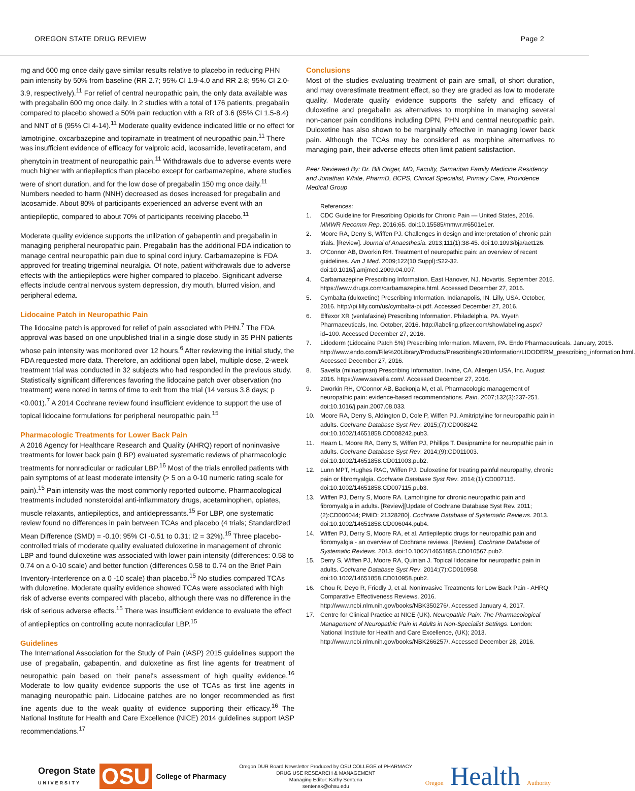OREGON STATE DRUG REVIEW Page 2
mg and 600 mg once daily gave similar results relative to placebo in reducing PHN pain intensity by 50% from baseline (RR 2.7; 95% CI 1.9-4.0 and RR 2.8; 95% CI 2.0-3.9, respectively).<sup>11</sup> For relief of central neuropathic pain, the only data available was with pregabalin 600 mg once daily. In 2 studies with a total of 176 patients, pregabalin compared to placebo showed a 50% pain reduction with a RR of 3.6 (95% CI 1.5-8.4) and NNT of 6 (95% CI 4-14).<sup>11</sup> Moderate quality evidence indicated little or no effect for lamotrigine, oxcarbazepine and topiramate in treatment of neuropathic pain.<sup>11</sup> There was insufficient evidence of efficacy for valproic acid, lacosamide, levetiracetam, and phenytoin in treatment of neuropathic pain.<sup>11</sup> Withdrawals due to adverse events were much higher with antiepileptics than placebo except for carbamazepine, where studies were of short duration, and for the low dose of pregabalin 150 mg once daily.<sup>11</sup> Numbers needed to harm (NNH) decreased as doses increased for pregabalin and lacosamide. About 80% of participants experienced an adverse event with an antiepileptic, compared to about 70% of participants receiving placebo.<sup>11</sup>
Moderate quality evidence supports the utilization of gabapentin and pregabalin in managing peripheral neuropathic pain. Pregabalin has the additional FDA indication to manage central neuropathic pain due to spinal cord injury. Carbamazepine is FDA approved for treating trigeminal neuralgia. Of note, patient withdrawals due to adverse effects with the antiepileptics were higher compared to placebo. Significant adverse effects include central nervous system depression, dry mouth, blurred vision, and peripheral edema.
Lidocaine Patch in Neuropathic Pain
The lidocaine patch is approved for relief of pain associated with PHN.<sup>7</sup> The FDA approval was based on one unpublished trial in a single dose study in 35 PHN patients whose pain intensity was monitored over 12 hours.<sup>6</sup> After reviewing the initial study, the FDA requested more data. Therefore, an additional open label, multiple dose, 2-week treatment trial was conducted in 32 subjects who had responded in the previous study. Statistically significant differences favoring the lidocaine patch over observation (no treatment) were noted in terms of time to exit from the trial (14 versus 3.8 days; p <0.001).<sup>7</sup> A 2014 Cochrane review found insufficient evidence to support the use of topical lidocaine formulations for peripheral neuropathic pain.<sup>15</sup>
Pharmacologic Treatments for Lower Back Pain
A 2016 Agency for Healthcare Research and Quality (AHRQ) report of noninvasive treatments for lower back pain (LBP) evaluated systematic reviews of pharmacologic treatments for nonradicular or radicular LBP.<sup>16</sup> Most of the trials enrolled patients with pain symptoms of at least moderate intensity (> 5 on a 0-10 numeric rating scale for pain).<sup>15</sup> Pain intensity was the most commonly reported outcome. Pharmacological treatments included nonsteroidal anti-inflammatory drugs, acetaminophen, opiates, muscle relaxants, antiepileptics, and antidepressants.<sup>15</sup> For LBP, one systematic review found no differences in pain between TCAs and placebo (4 trials; Standardized Mean Difference (SMD) = -0.10; 95% CI -0.51 to 0.31; I2 = 32%).<sup>15</sup> Three placebo-controlled trials of moderate quality evaluated duloxetine in management of chronic LBP and found duloxetine was associated with lower pain intensity (differences: 0.58 to 0.74 on a 0-10 scale) and better function (differences 0.58 to 0.74 on the Brief Pain Inventory-Interference on a 0 -10 scale) than placebo.<sup>15</sup> No studies compared TCAs with duloxetine. Moderate quality evidence showed TCAs were associated with high risk of adverse events compared with placebo, although there was no difference in the risk of serious adverse effects.<sup>15</sup> There was insufficient evidence to evaluate the effect of antiepileptics on controlling acute nonradicular LBP.<sup>15</sup>
Guidelines
The International Association for the Study of Pain (IASP) 2015 guidelines support the use of pregabalin, gabapentin, and duloxetine as first line agents for treatment of neuropathic pain based on their panel's assessment of high quality evidence.<sup>16</sup> Moderate to low quality evidence supports the use of TCAs as first line agents in managing neuropathic pain. Lidocaine patches are no longer recommended as first line agents due to the weak quality of evidence supporting their efficacy.<sup>16</sup> The National Institute for Health and Care Excellence (NICE) 2014 guidelines support IASP recommendations.<sup>17</sup>
Conclusions
Most of the studies evaluating treatment of pain are small, of short duration, and may overestimate treatment effect, so they are graded as low to moderate quality. Moderate quality evidence supports the safety and efficacy of duloxetine and pregabalin as alternatives to morphine in managing several non-cancer pain conditions including DPN, PHN and central neuropathic pain. Duloxetine has also shown to be marginally effective in managing lower back pain. Although the TCAs may be considered as morphine alternatives to managing pain, their adverse effects often limit patient satisfaction.
Peer Reviewed By: Dr. Bill Origer, MD, Faculty, Samaritan Family Medicine Residency and Jonathan White, PharmD, BCPS, Clinical Specialist, Primary Care, Providence Medical Group
References:
1. CDC Guideline for Prescribing Opioids for Chronic Pain — United States, 2016. MMWR Recomm Rep. 2016;65. doi:10.15585/mmwr.rr6501e1er.
2. Moore RA, Derry S, Wiffen PJ. Challenges in design and interpretation of chronic pain trials. [Review]. Journal of Anaesthesia. 2013;111(1):38-45. doi:10.1093/bja/aet126.
3. O'Connor AB, Dworkin RH. Treatment of neuropathic pain: an overview of recent guidelines. Am J Med. 2009;122(10 Suppl):S22-32. doi:10.1016/j.amjmed.2009.04.007.
4. Carbamazepine Prescribing Information. East Hanover, NJ. Novartis. September 2015. https://www.drugs.com/carbamazepine.html. Accessed December 27, 2016.
5. Cymbalta (duloxetine) Prescribing Information. Indianapolis, IN. Lilly, USA. October, 2016. http://pi.lilly.com/us/cymbalta-pi.pdf. Accessed December 27, 2016.
6. Effexor XR (venlafaxine) Prescribing Information. Philadelphia, PA. Wyeth Pharmaceuticals, Inc. October, 2016. http://labeling.pfizer.com/showlabeling.aspx?id=100. Accessed December 27, 2016.
7. Lidoderm (Lidocaine Patch 5%) Prescribing Information. Mlavern, PA. Endo Pharmaceuticals. January, 2015. http://www.endo.com/File%20Library/Products/Prescribing%20Information/LIDODERM_prescribing_information.html. Accessed December 27, 2016.
8. Savella (milnacipran) Prescribing Information. Irvine, CA. Allergen USA, Inc. August 2016. https://www.savella.com/. Accessed December 27, 2016.
9. Dworkin RH, O'Connor AB, Backonja M, et al. Pharmacologic management of neuropathic pain: evidence-based recommendations. Pain. 2007;132(3):237-251. doi:10.1016/j.pain.2007.08.033.
10. Moore RA, Derry S, Aldington D, Cole P, Wiffen PJ. Amitriptyline for neuropathic pain in adults. Cochrane Database Syst Rev. 2015;(7):CD008242. doi:10.1002/14651858.CD008242.pub3.
11. Hearn L, Moore RA, Derry S, Wiffen PJ, Phillips T. Desipramine for neuropathic pain in adults. Cochrane Database Syst Rev. 2014;(9):CD011003. doi:10.1002/14651858.CD011003.pub2.
12. Lunn MPT, Hughes RAC, Wiffen PJ. Duloxetine for treating painful neuropathy, chronic pain or fibromyalgia. Cochrane Database Syst Rev. 2014;(1):CD007115. doi:10.1002/14651858.CD007115.pub3.
13. Wiffen PJ, Derry S, Moore RA. Lamotrigine for chronic neuropathic pain and fibromyalgia in adults. [Review][Update of Cochrane Database Syst Rev. 2011;(2):CD006044; PMID: 21328280]. Cochrane Database of Systematic Reviews. 2013. doi:10.1002/14651858.CD006044.pub4.
14. Wiffen PJ, Derry S, Moore RA, et al. Antiepileptic drugs for neuropathic pain and fibromyalgia - an overview of Cochrane reviews. [Review]. Cochrane Database of Systematic Reviews. 2013. doi:10.1002/14651858.CD010567.pub2.
15. Derry S, Wiffen PJ, Moore RA, Quinlan J. Topical lidocaine for neuropathic pain in adults. Cochrane Database Syst Rev. 2014;(7):CD010958. doi:10.1002/14651858.CD010958.pub2.
16. Chou R, Deyo R, Friedly J, et al. Noninvasive Treatments for Low Back Pain - AHRQ Comparative Effectiveness Reviews. 2016. http://www.ncbi.nlm.nih.gov/books/NBK350276/. Accessed January 4, 2017.
17. Centre for Clinical Practice at NICE (UK). Neuropathic Pain: The Pharmacological Management of Neuropathic Pain in Adults in Non-Specialist Settings. London: National Institute for Health and Care Excellence, (UK); 2013. http://www.ncbi.nlm.nih.gov/books/NBK266257/. Accessed December 28, 2016.
Oregon State
UNIVERSITY OSU College of Pharmacy
Oregon DUR Board Newsletter Produced by OSU COLLEGE of PHARMACY
DRUG USE RESEARCH & MANAGEMENT
Managing Editor: Kathy Sentena
sentenak@ohsu.edu
Oregon Health Authority